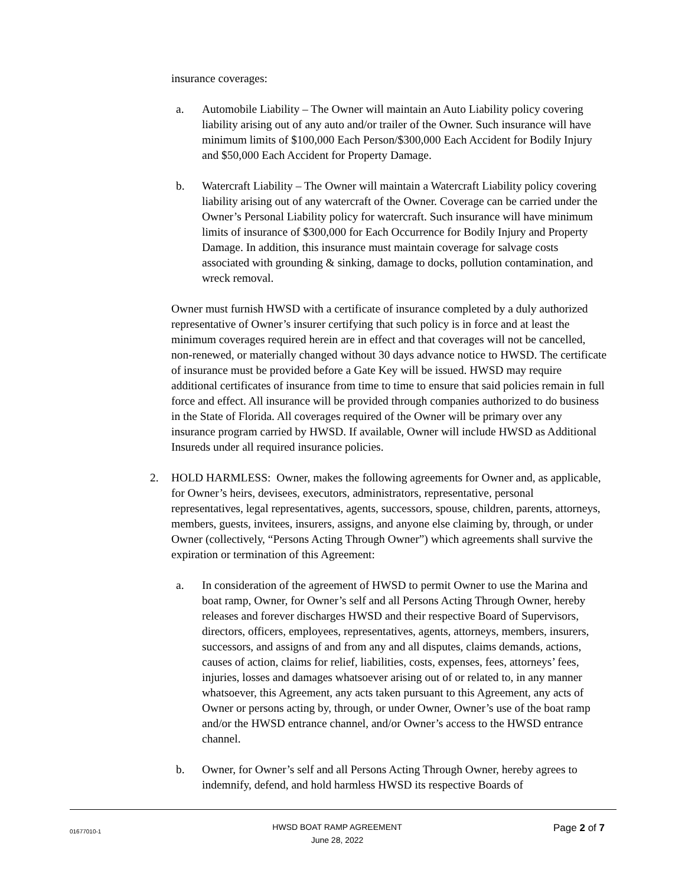insurance coverages:
a. Automobile Liability – The Owner will maintain an Auto Liability policy covering liability arising out of any auto and/or trailer of the Owner. Such insurance will have minimum limits of $100,000 Each Person/$300,000 Each Accident for Bodily Injury and $50,000 Each Accident for Property Damage.
b. Watercraft Liability – The Owner will maintain a Watercraft Liability policy covering liability arising out of any watercraft of the Owner. Coverage can be carried under the Owner’s Personal Liability policy for watercraft. Such insurance will have minimum limits of insurance of $300,000 for Each Occurrence for Bodily Injury and Property Damage. In addition, this insurance must maintain coverage for salvage costs associated with grounding & sinking, damage to docks, pollution contamination, and wreck removal.
Owner must furnish HWSD with a certificate of insurance completed by a duly authorized representative of Owner’s insurer certifying that such policy is in force and at least the minimum coverages required herein are in effect and that coverages will not be cancelled, non-renewed, or materially changed without 30 days advance notice to HWSD. The certificate of insurance must be provided before a Gate Key will be issued. HWSD may require additional certificates of insurance from time to time to ensure that said policies remain in full force and effect. All insurance will be provided through companies authorized to do business in the State of Florida. All coverages required of the Owner will be primary over any insurance program carried by HWSD. If available, Owner will include HWSD as Additional Insureds under all required insurance policies.
2. HOLD HARMLESS: Owner, makes the following agreements for Owner and, as applicable, for Owner’s heirs, devisees, executors, administrators, representative, personal representatives, legal representatives, agents, successors, spouse, children, parents, attorneys, members, guests, invitees, insurers, assigns, and anyone else claiming by, through, or under Owner (collectively, “Persons Acting Through Owner”) which agreements shall survive the expiration or termination of this Agreement:
a. In consideration of the agreement of HWSD to permit Owner to use the Marina and boat ramp, Owner, for Owner’s self and all Persons Acting Through Owner, hereby releases and forever discharges HWSD and their respective Board of Supervisors, directors, officers, employees, representatives, agents, attorneys, members, insurers, successors, and assigns of and from any and all disputes, claims demands, actions, causes of action, claims for relief, liabilities, costs, expenses, fees, attorneys’ fees, injuries, losses and damages whatsoever arising out of or related to, in any manner whatsoever, this Agreement, any acts taken pursuant to this Agreement, any acts of Owner or persons acting by, through, or under Owner, Owner’s use of the boat ramp and/or the HWSD entrance channel, and/or Owner’s access to the HWSD entrance channel.
b. Owner, for Owner’s self and all Persons Acting Through Owner, hereby agrees to indemnify, defend, and hold harmless HWSD its respective Boards of
01677010-1
HWSD BOAT RAMP AGREEMENT
June 28, 2022
Page 2 of 7